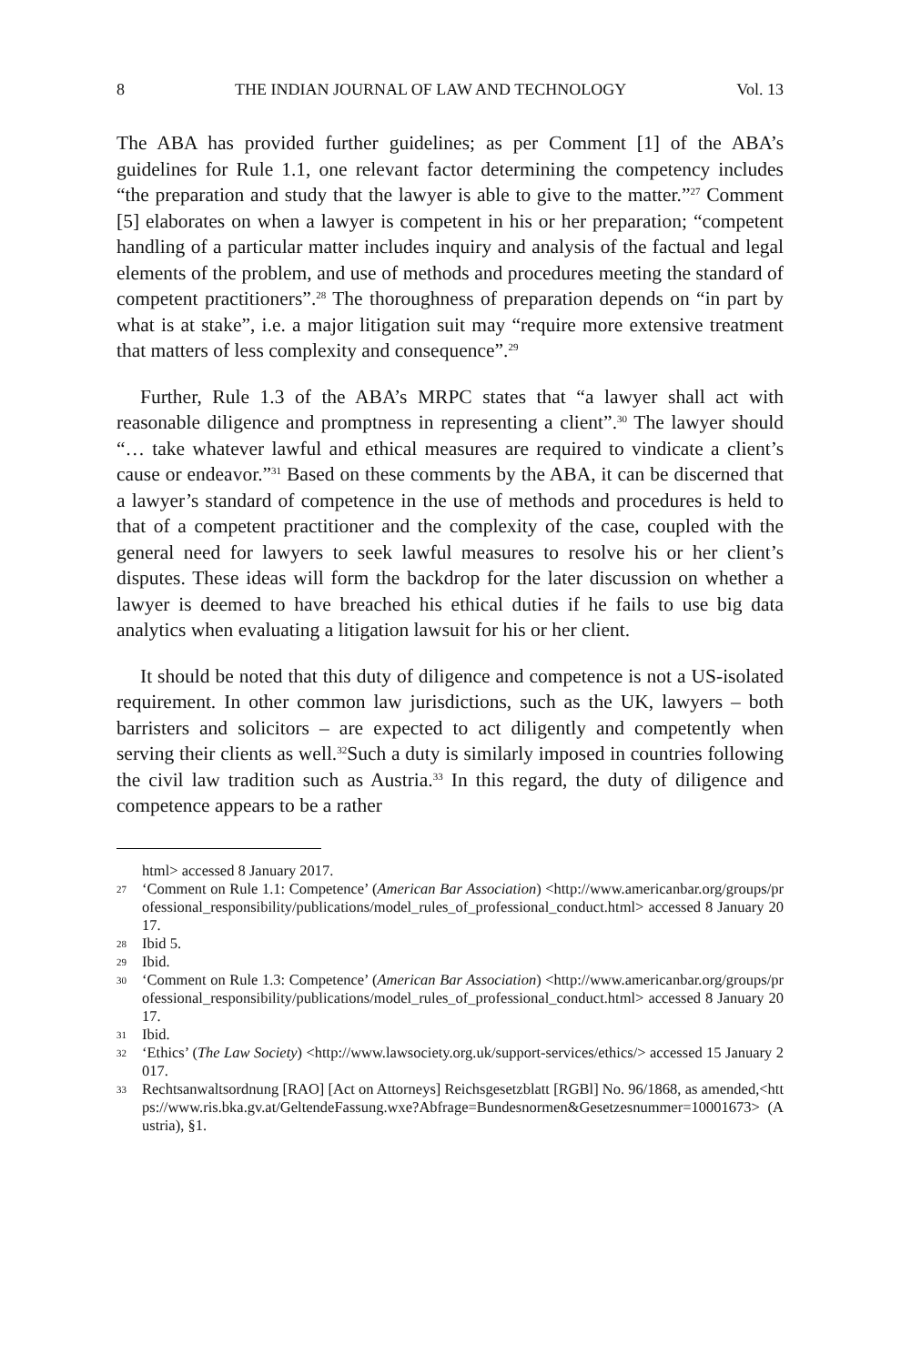8 THE INDIAN JOURNAL OF LAW AND TECHNOLOGY Vol. 13
The ABA has provided further guidelines; as per Comment [1] of the ABA’s guidelines for Rule 1.1, one relevant factor determining the competency includes “the preparation and study that the lawyer is able to give to the matter.”<sup>27</sup> Comment [5] elaborates on when a lawyer is competent in his or her preparation; “competent handling of a particular matter includes inquiry and analysis of the factual and legal elements of the problem, and use of methods and procedures meeting the standard of competent practitioners”.<sup>28</sup> The thoroughness of preparation depends on “in part by what is at stake”, i.e. a major litigation suit may “require more extensive treatment that matters of less complexity and consequence”.<sup>29</sup>
Further, Rule 1.3 of the ABA’s MRPC states that “a lawyer shall act with reasonable diligence and promptness in representing a client”.<sup>30</sup> The lawyer should “… take whatever lawful and ethical measures are required to vindicate a client’s cause or endeavor.”<sup>31</sup> Based on these comments by the ABA, it can be discerned that a lawyer’s standard of competence in the use of methods and procedures is held to that of a competent practitioner and the complexity of the case, coupled with the general need for lawyers to seek lawful measures to resolve his or her client’s disputes. These ideas will form the backdrop for the later discussion on whether a lawyer is deemed to have breached his ethical duties if he fails to use big data analytics when evaluating a litigation lawsuit for his or her client.
It should be noted that this duty of diligence and competence is not a US-isolated requirement. In other common law jurisdictions, such as the UK, lawyers – both barristers and solicitors – are expected to act diligently and competently when serving their clients as well.<sup>32</sup>Such a duty is similarly imposed in countries following the civil law tradition such as Austria.<sup>33</sup> In this regard, the duty of diligence and competence appears to be a rather
html> accessed 8 January 2017.
27 ‘Comment on Rule 1.1: Competence’ (American Bar Association) <http://www.americanbar.org/groups/professional_responsibility/publications/model_rules_of_professional_conduct.html> accessed 8 January 2017.
28 Ibid 5.
29 Ibid.
30 ‘Comment on Rule 1.3: Competence’ (American Bar Association) <http://www.americanbar.org/groups/professional_responsibility/publications/model_rules_of_professional_conduct.html> accessed 8 January 2017.
31 Ibid.
32 ‘Ethics’ (The Law Society) <http://www.lawsociety.org.uk/support-services/ethics/> accessed 15 January 2017.
33 Rechtsanwaltsordnung [RAO] [Act on Attorneys] Reichsgesetzblatt [RGBl] No. 96/1868, as amended,<https://www.ris.bka.gv.at/GeltendeFassung.wxe?Abfrage=Bundesnormen&Gesetzesnummer=10001673> (Austria), §1.